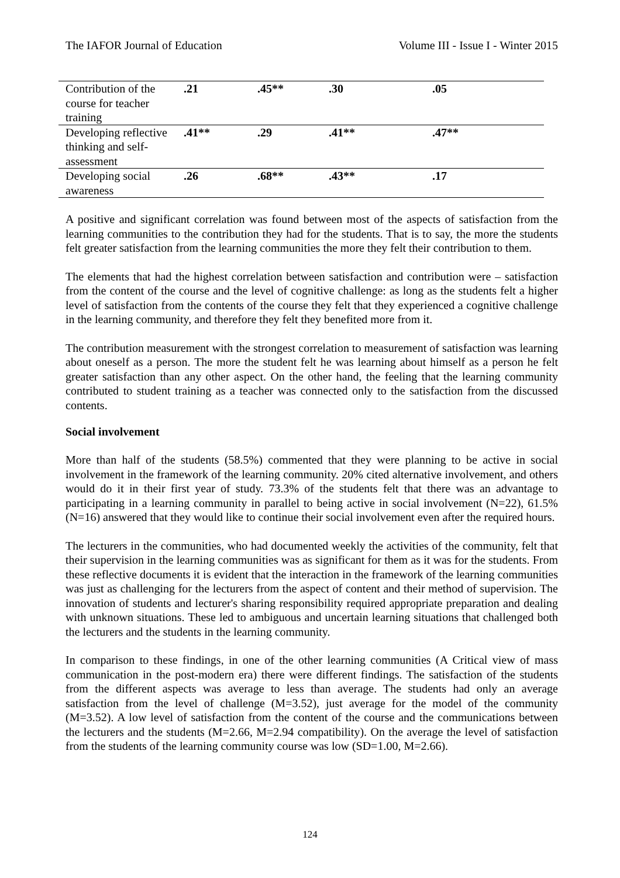The IAFOR Journal of Education Volume III - Issue I - Winter 2015
| Contribution of the course for teacher training | .21 | .45** | .30 | .05 |
| Developing reflective thinking and self- assessment | .41** | .29 | .41** | .47** |
| Developing social awareness | .26 | .68** | .43** | .17 |
A positive and significant correlation was found between most of the aspects of satisfaction from the learning communities to the contribution they had for the students. That is to say, the more the students felt greater satisfaction from the learning communities the more they felt their contribution to them.
The elements that had the highest correlation between satisfaction and contribution were – satisfaction from the content of the course and the level of cognitive challenge: as long as the students felt a higher level of satisfaction from the contents of the course they felt that they experienced a cognitive challenge in the learning community, and therefore they felt they benefited more from it.
The contribution measurement with the strongest correlation to measurement of satisfaction was learning about oneself as a person. The more the student felt he was learning about himself as a person he felt greater satisfaction than any other aspect. On the other hand, the feeling that the learning community contributed to student training as a teacher was connected only to the satisfaction from the discussed contents.
Social involvement
More than half of the students (58.5%) commented that they were planning to be active in social involvement in the framework of the learning community. 20% cited alternative involvement, and others would do it in their first year of study. 73.3% of the students felt that there was an advantage to participating in a learning community in parallel to being active in social involvement (N=22), 61.5% (N=16) answered that they would like to continue their social involvement even after the required hours.
The lecturers in the communities, who had documented weekly the activities of the community, felt that their supervision in the learning communities was as significant for them as it was for the students. From these reflective documents it is evident that the interaction in the framework of the learning communities was just as challenging for the lecturers from the aspect of content and their method of supervision. The innovation of students and lecturer's sharing responsibility required appropriate preparation and dealing with unknown situations. These led to ambiguous and uncertain learning situations that challenged both the lecturers and the students in the learning community.
In comparison to these findings, in one of the other learning communities (A Critical view of mass communication in the post-modern era) there were different findings. The satisfaction of the students from the different aspects was average to less than average. The students had only an average satisfaction from the level of challenge (M=3.52), just average for the model of the community (M=3.52). A low level of satisfaction from the content of the course and the communications between the lecturers and the students (M=2.66, M=2.94 compatibility). On the average the level of satisfaction from the students of the learning community course was low (SD=1.00, M=2.66).
124